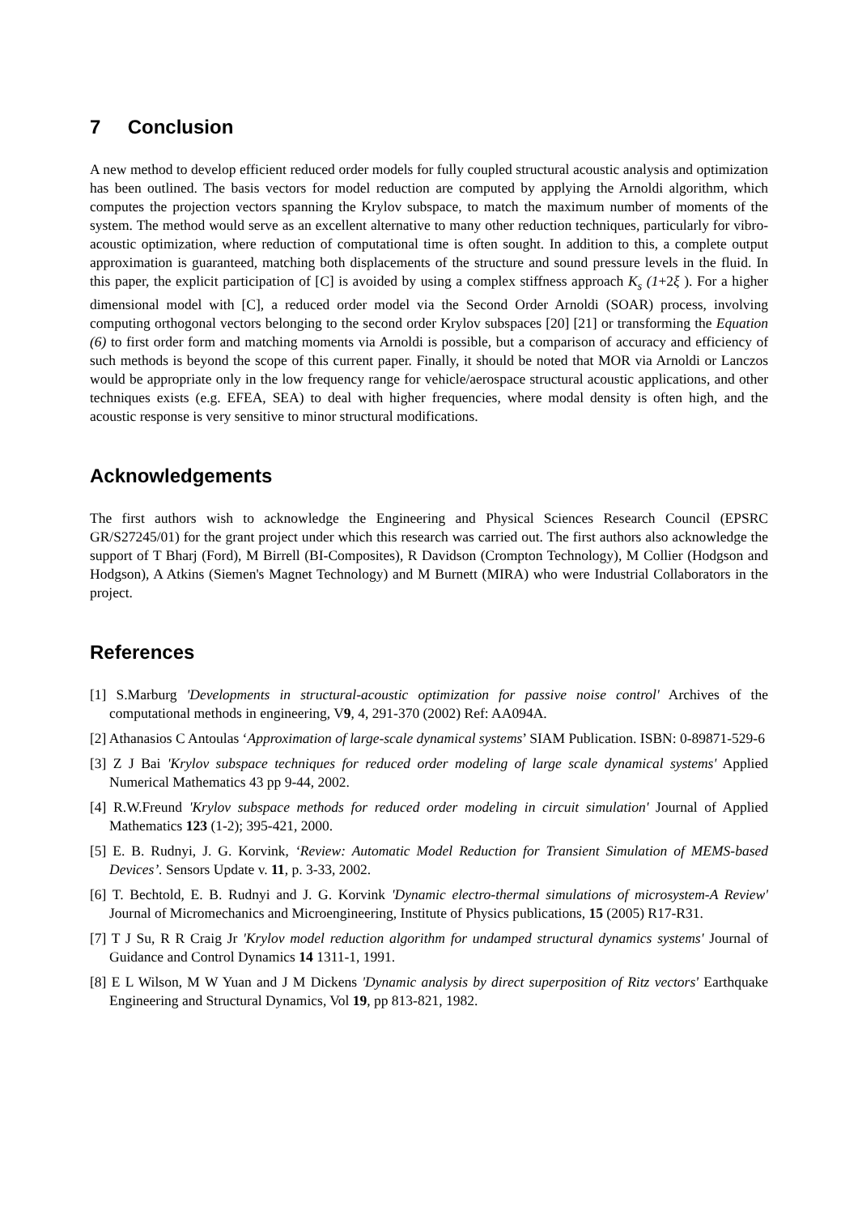7 Conclusion
A new method to develop efficient reduced order models for fully coupled structural acoustic analysis and optimization has been outlined. The basis vectors for model reduction are computed by applying the Arnoldi algorithm, which computes the projection vectors spanning the Krylov subspace, to match the maximum number of moments of the system. The method would serve as an excellent alternative to many other reduction techniques, particularly for vibro-acoustic optimization, where reduction of computational time is often sought. In addition to this, a complete output approximation is guaranteed, matching both displacements of the structure and sound pressure levels in the fluid. In this paper, the explicit participation of [C] is avoided by using a complex stiffness approach K<sub>s</sub> (1+2ξ ). For a higher dimensional model with [C], a reduced order model via the Second Order Arnoldi (SOAR) process, involving computing orthogonal vectors belonging to the second order Krylov subspaces [20] [21] or transforming the Equation (6) to first order form and matching moments via Arnoldi is possible, but a comparison of accuracy and efficiency of such methods is beyond the scope of this current paper. Finally, it should be noted that MOR via Arnoldi or Lanczos would be appropriate only in the low frequency range for vehicle/aerospace structural acoustic applications, and other techniques exists (e.g. EFEA, SEA) to deal with higher frequencies, where modal density is often high, and the acoustic response is very sensitive to minor structural modifications.
Acknowledgements
The first authors wish to acknowledge the Engineering and Physical Sciences Research Council (EPSRC GR/S27245/01) for the grant project under which this research was carried out. The first authors also acknowledge the support of T Bharj (Ford), M Birrell (BI-Composites), R Davidson (Crompton Technology), M Collier (Hodgson and Hodgson), A Atkins (Siemen's Magnet Technology) and M Burnett (MIRA) who were Industrial Collaborators in the project.
References
[1] S.Marburg 'Developments in structural-acoustic optimization for passive noise control' Archives of the computational methods in engineering, V9, 4, 291-370 (2002) Ref: AA094A.
[2] Athanasios C Antoulas ‘Approximation of large-scale dynamical systems’ SIAM Publication. ISBN: 0-89871-529-6
[3] Z J Bai 'Krylov subspace techniques for reduced order modeling of large scale dynamical systems' Applied Numerical Mathematics 43 pp 9-44, 2002.
[4] R.W.Freund 'Krylov subspace methods for reduced order modeling in circuit simulation' Journal of Applied Mathematics 123 (1-2); 395-421, 2000.
[5] E. B. Rudnyi, J. G. Korvink, ‘Review: Automatic Model Reduction for Transient Simulation of MEMS-based Devices’. Sensors Update v. 11, p. 3-33, 2002.
[6] T. Bechtold, E. B. Rudnyi and J. G. Korvink 'Dynamic electro-thermal simulations of microsystem-A Review' Journal of Micromechanics and Microengineering, Institute of Physics publications, 15 (2005) R17-R31.
[7] T J Su, R R Craig Jr 'Krylov model reduction algorithm for undamped structural dynamics systems' Journal of Guidance and Control Dynamics 14 1311-1, 1991.
[8] E L Wilson, M W Yuan and J M Dickens 'Dynamic analysis by direct superposition of Ritz vectors' Earthquake Engineering and Structural Dynamics, Vol 19, pp 813-821, 1982.